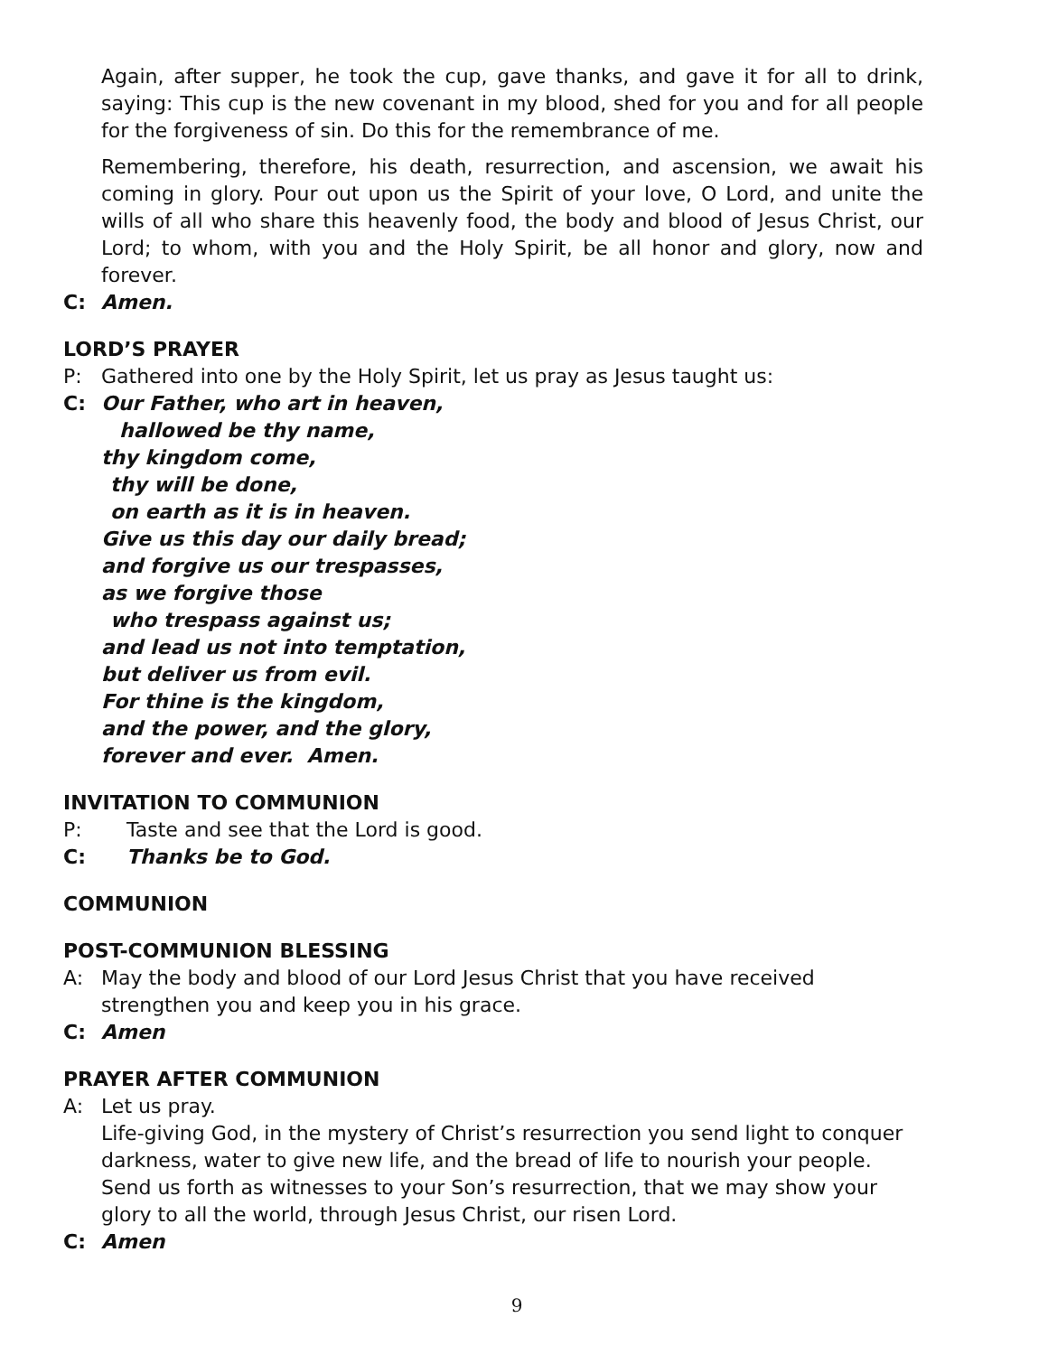Again, after supper, he took the cup, gave thanks, and gave it for all to drink, saying: This cup is the new covenant in my blood, shed for you and for all people for the forgiveness of sin. Do this for the remembrance of me.
Remembering, therefore, his death, resurrection, and ascension, we await his coming in glory. Pour out upon us the Spirit of your love, O Lord, and unite the wills of all who share this heavenly food, the body and blood of Jesus Christ, our Lord; to whom, with you and the Holy Spirit, be all honor and glory, now and forever.
C: Amen.
LORD’S PRAYER
P: Gathered into one by the Holy Spirit, let us pray as Jesus taught us:
C: Our Father, who art in heaven,
hallowed be thy name,
thy kingdom come,
thy will be done,
on earth as it is in heaven.
Give us this day our daily bread;
and forgive us our trespasses,
as we forgive those
who trespass against us;
and lead us not into temptation,
but deliver us from evil.
For thine is the kingdom,
and the power, and the glory,
forever and ever. Amen.
INVITATION TO COMMUNION
P: Taste and see that the Lord is good.
C: Thanks be to God.
COMMUNION
POST-COMMUNION BLESSING
A: May the body and blood of our Lord Jesus Christ that you have received strengthen you and keep you in his grace.
C: Amen
PRAYER AFTER COMMUNION
A: Let us pray.
Life-giving God, in the mystery of Christ’s resurrection you send light to conquer darkness, water to give new life, and the bread of life to nourish your people. Send us forth as witnesses to your Son’s resurrection, that we may show your glory to all the world, through Jesus Christ, our risen Lord.
C: Amen
9